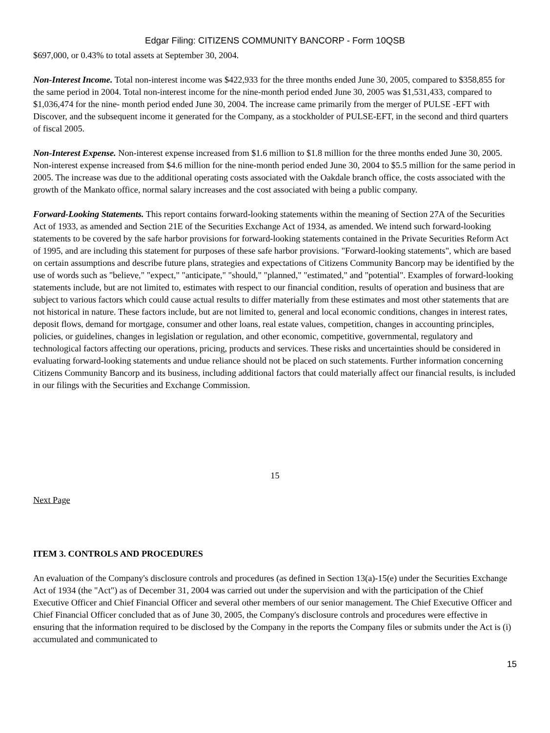Edgar Filing: CITIZENS COMMUNITY BANCORP - Form 10QSB
$697,000, or 0.43% to total assets at September 30, 2004.
Non-Interest Income. Total non-interest income was $422,933 for the three months ended June 30, 2005, compared to $358,855 for the same period in 2004. Total non-interest income for the nine-month period ended June 30, 2005 was $1,531,433, compared to $1,036,474 for the nine- month period ended June 30, 2004. The increase came primarily from the merger of PULSE -EFT with Discover, and the subsequent income it generated for the Company, as a stockholder of PULSE-EFT, in the second and third quarters of fiscal 2005.
Non-Interest Expense. Non-interest expense increased from $1.6 million to $1.8 million for the three months ended June 30, 2005. Non-interest expense increased from $4.6 million for the nine-month period ended June 30, 2004 to $5.5 million for the same period in 2005. The increase was due to the additional operating costs associated with the Oakdale branch office, the costs associated with the growth of the Mankato office, normal salary increases and the cost associated with being a public company.
Forward-Looking Statements. This report contains forward-looking statements within the meaning of Section 27A of the Securities Act of 1933, as amended and Section 21E of the Securities Exchange Act of 1934, as amended. We intend such forward-looking statements to be covered by the safe harbor provisions for forward-looking statements contained in the Private Securities Reform Act of 1995, and are including this statement for purposes of these safe harbor provisions. "Forward-looking statements", which are based on certain assumptions and describe future plans, strategies and expectations of Citizens Community Bancorp may be identified by the use of words such as "believe," "expect," "anticipate," "should," "planned," "estimated," and "potential". Examples of forward-looking statements include, but are not limited to, estimates with respect to our financial condition, results of operation and business that are subject to various factors which could cause actual results to differ materially from these estimates and most other statements that are not historical in nature. These factors include, but are not limited to, general and local economic conditions, changes in interest rates, deposit flows, demand for mortgage, consumer and other loans, real estate values, competition, changes in accounting principles, policies, or guidelines, changes in legislation or regulation, and other economic, competitive, governmental, regulatory and technological factors affecting our operations, pricing, products and services. These risks and uncertainties should be considered in evaluating forward-looking statements and undue reliance should not be placed on such statements. Further information concerning Citizens Community Bancorp and its business, including additional factors that could materially affect our financial results, is included in our filings with the Securities and Exchange Commission.
15
Next Page
ITEM 3. CONTROLS AND PROCEDURES
An evaluation of the Company's disclosure controls and procedures (as defined in Section 13(a)-15(e) under the Securities Exchange Act of 1934 (the "Act") as of December 31, 2004 was carried out under the supervision and with the participation of the Chief Executive Officer and Chief Financial Officer and several other members of our senior management. The Chief Executive Officer and Chief Financial Officer concluded that as of June 30, 2005, the Company's disclosure controls and procedures were effective in ensuring that the information required to be disclosed by the Company in the reports the Company files or submits under the Act is (i) accumulated and communicated to
15